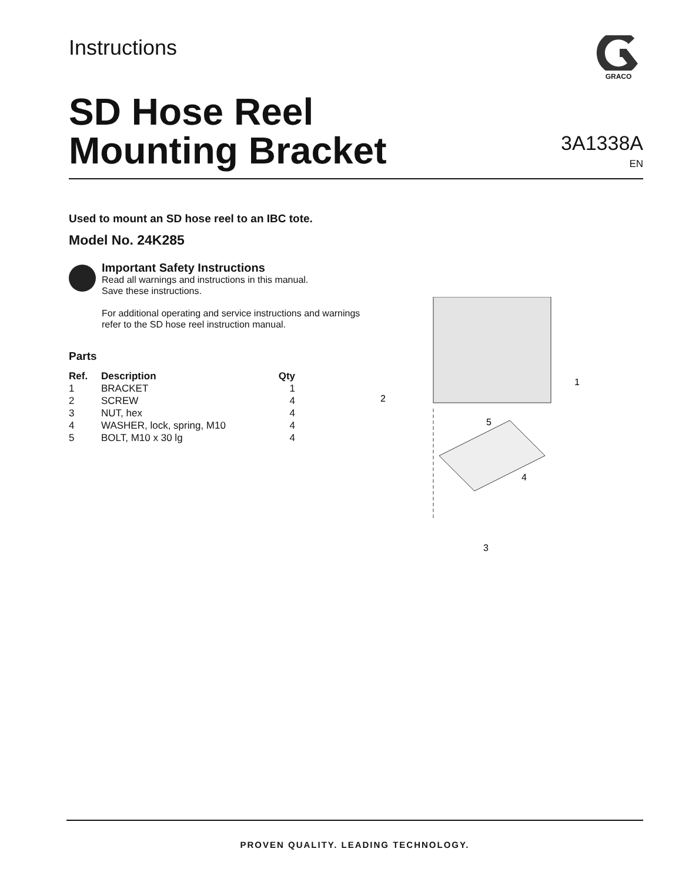Instructions
GRACO
SD Hose Reel
Mounting Bracket
3A1338A
EN
Used to mount an SD hose reel to an IBC tote.
Model No. 24K285
Important Safety Instructions
Read all warnings and instructions in this manual.
Save these instructions.
For additional operating and service instructions and warnings refer to the SD hose reel instruction manual.
Parts
| Ref. | Description | Qty |
| --- | --- | --- |
| 1 | BRACKET | 1 |
| 2 | SCREW | 4 |
| 3 | NUT, hex | 4 |
| 4 | WASHER, lock, spring, M10 | 4 |
| 5 | BOLT, M10 x 30 lg | 4 |
1
2
5
4
3
PROVEN QUALITY. LEADING TECHNOLOGY.